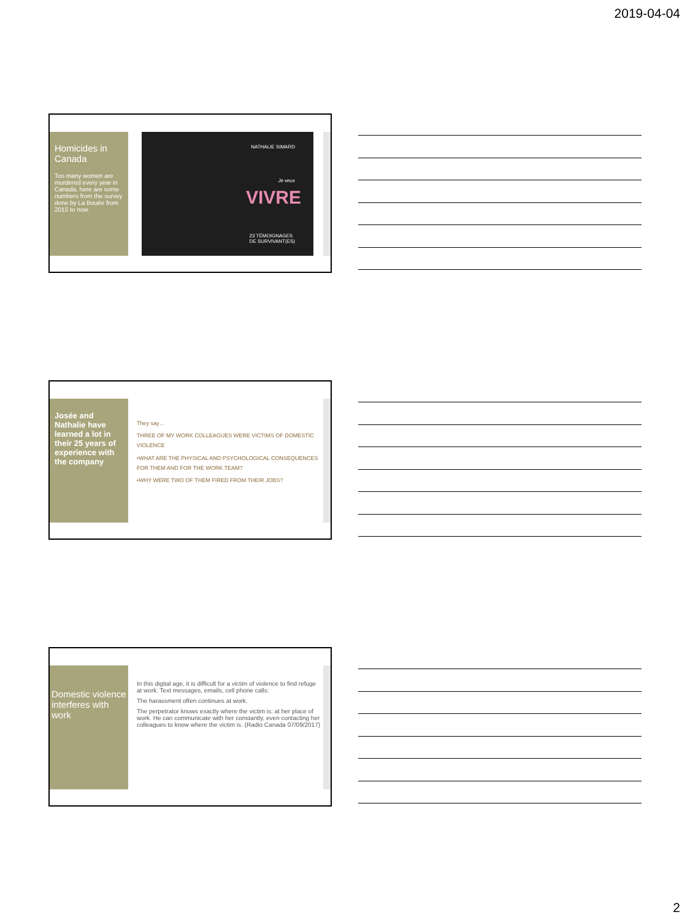2019-04-04
Homicides in Canada
Too many women are murdered every year in Canada, here are some numbers from the survey done by La Bouée from 2015 to now.
NATHALIE SIMARD
VIVRE
Je veux
23 TÉMOIGNAGES
DE SURVIVANT(ES)
Josée and Nathalie have learned a lot in their 25 years of experience with the company
They say…
THREE OF MY WORK COLLEAGUES WERE VICTIMS OF DOMESTIC VIOLENCE
•WHAT ARE THE PHYSICAL AND PSYCHOLOGICAL CONSEQUENCES FOR THEM AND FOR THE WORK TEAM?
•WHY WERE TWO OF THEM FIRED FROM THEIR JOBS?
Domestic violence interferes with work
In this digital age, it is difficult for a victim of violence to find refuge at work. Text messages, emails, cell phone calls:
The harassment often continues at work.
The perpetrator knows exactly where the victim is: at her place of work. He can communicate with her constantly, even contacting her colleagues to know where the victim is. (Radio Canada 07/09/2017)
2